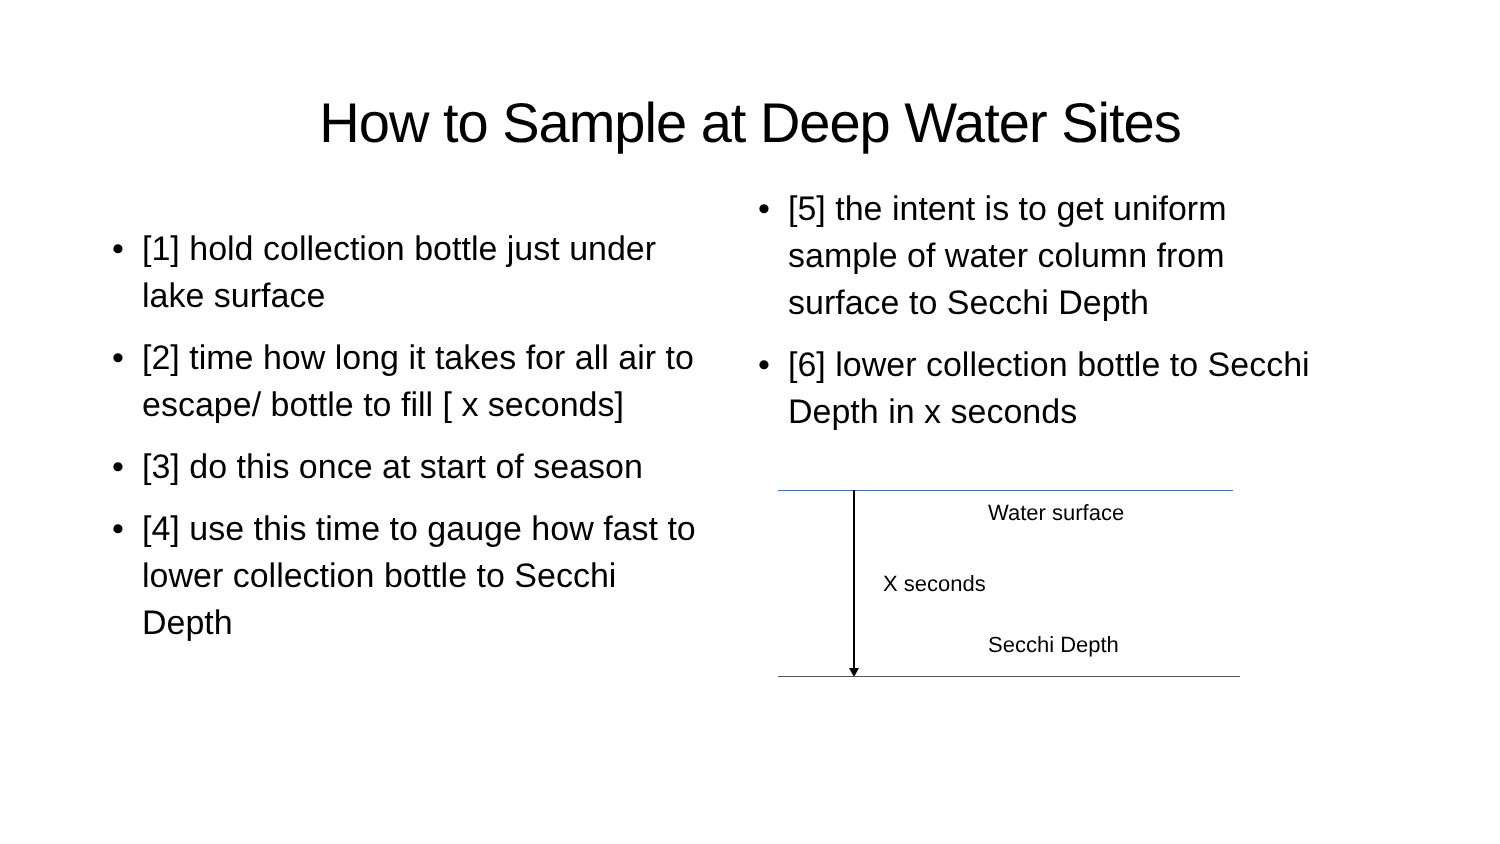How to Sample at Deep Water Sites
• [1] hold collection bottle just under lake surface
• [2] time how long it takes for all air to escape/ bottle to fill [ x seconds]
• [3] do this once at start of season
• [4] use this time to gauge how fast to lower collection bottle to Secchi Depth
• [5] the intent is to get uniform sample of water column from surface to Secchi Depth
• [6] lower collection bottle to Secchi Depth in x seconds
Water surface
X seconds
Secchi Depth